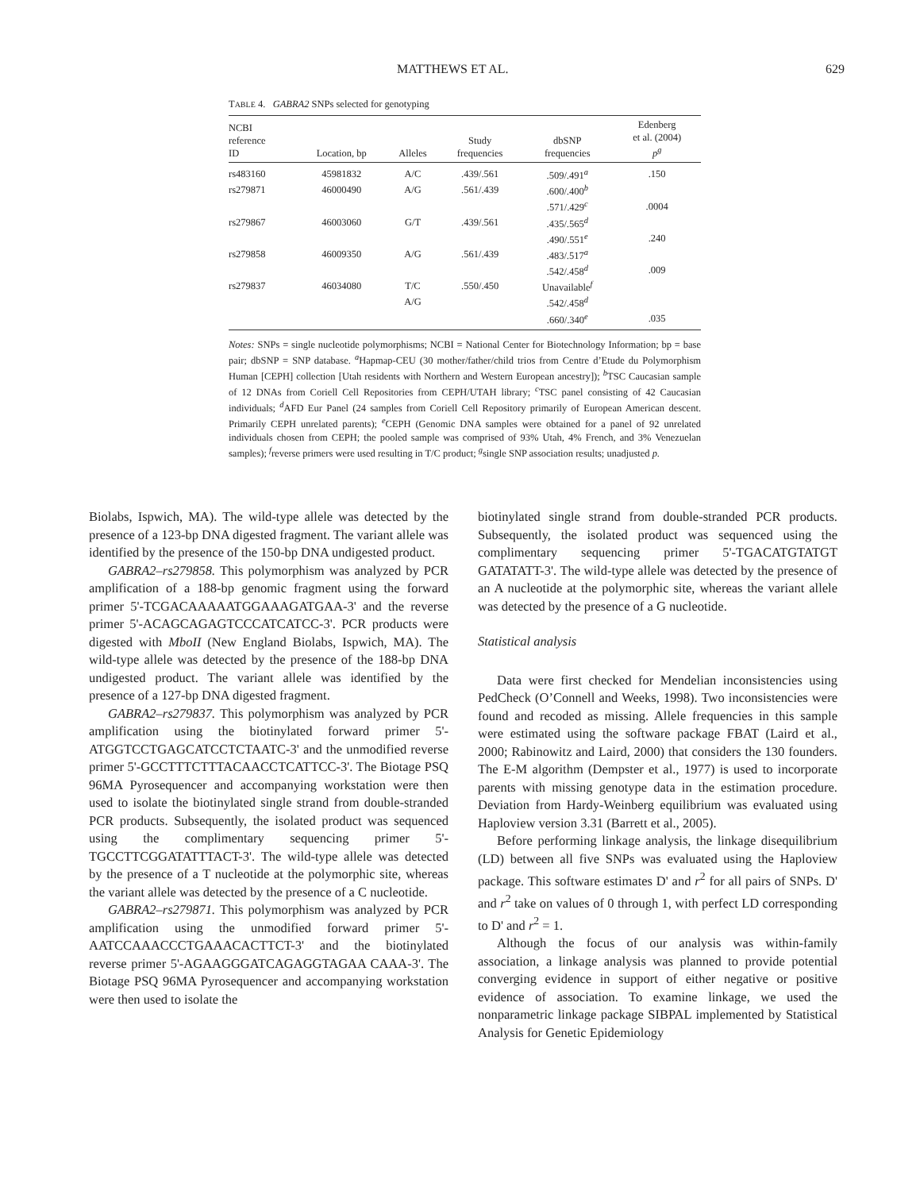MATTHEWS ET AL. 629
TABLE 4. GABRA2 SNPs selected for genotyping
| NCBI reference ID | Location, bp | Alleles | Study frequencies | dbSNP frequencies | Edenberg et al. (2004) p<sup>g</sup> |
| --- | --- | --- | --- | --- | --- |
| rs483160 | 45981832 | A/C | .439/.561 | .509/.491<sup>a</sup> | .150 |
| rs279871 | 46000490 | A/G | .561/.439 | .600/.400<sup>b</sup> | |
| | | | | .571/.429<sup>c</sup> | .0004 |
| rs279867 | 46003060 | G/T | .439/.561 | .435/.565<sup>d</sup> | |
| | | | | .490/.551<sup>e</sup> | .240 |
| rs279858 | 46009350 | A/G | .561/.439 | .483/.517<sup>a</sup> | |
| | | | | .542/.458<sup>d</sup> | .009 |
| rs279837 | 46034080 | T/C | .550/.450 | Unavailable<sup>f</sup> | |
| | | A/G | | .542/.458<sup>d</sup> | |
| | | | | .660/.340<sup>e</sup> | .035 |
Notes: SNPs = single nucleotide polymorphisms; NCBI = National Center for Biotechnology Information; bp = base pair; dbSNP = SNP database. <sup>a</sup>Hapmap-CEU (30 mother/father/child trios from Centre d’Etude du Polymorphism Human [CEPH] collection [Utah residents with Northern and Western European ancestry]); <sup>b</sup>TSC Caucasian sample of 12 DNAs from Coriell Cell Repositories from CEPH/UTAH library; <sup>c</sup>TSC panel consisting of 42 Caucasian individuals; <sup>d</sup>AFD Eur Panel (24 samples from Coriell Cell Repository primarily of European American descent. Primarily CEPH unrelated parents); <sup>e</sup>CEPH (Genomic DNA samples were obtained for a panel of 92 unrelated individuals chosen from CEPH; the pooled sample was comprised of 93% Utah, 4% French, and 3% Venezuelan samples); <sup>f</sup>reverse primers were used resulting in T/C product; <sup>g</sup>single SNP association results; unadjusted p.
Biolabs, Ispwich, MA). The wild-type allele was detected by the presence of a 123-bp DNA digested fragment. The variant allele was identified by the presence of the 150-bp DNA undigested product.
GABRA2–rs279858. This polymorphism was analyzed by PCR amplification of a 188-bp genomic fragment using the forward primer 5'-TCGACAAAAATGGAAAGATGAA-3' and the reverse primer 5'-ACAGCAGAGTCCCATCATCC-3'. PCR products were digested with MboII (New England Biolabs, Ispwich, MA). The wild-type allele was detected by the presence of the 188-bp DNA undigested product. The variant allele was identified by the presence of a 127-bp DNA digested fragment.
GABRA2–rs279837. This polymorphism was analyzed by PCR amplification using the biotinylated forward primer 5'-ATGGTCCTGAGCATCCTCTAATC-3' and the unmodified reverse primer 5'-GCCTTTCTTTACAACCTCATTCC-3'. The Biotage PSQ 96MA Pyrosequencer and accompanying workstation were then used to isolate the biotinylated single strand from double-stranded PCR products. Subsequently, the isolated product was sequenced using the complimentary sequencing primer 5'-TGCCTTCGGATATTTACT-3'. The wild-type allele was detected by the presence of a T nucleotide at the polymorphic site, whereas the variant allele was detected by the presence of a C nucleotide.
GABRA2–rs279871. This polymorphism was analyzed by PCR amplification using the unmodified forward primer 5'-AATCCAAACCCTGAAACACTTCT-3' and the biotinylated reverse primer 5'-AGAAGGGATCAGAGGTAGAA CAAA-3'. The Biotage PSQ 96MA Pyrosequencer and accompanying workstation were then used to isolate the
biotinylated single strand from double-stranded PCR products. Subsequently, the isolated product was sequenced using the complimentary sequencing primer 5'-TGACATGTATGT GATATATT-3'. The wild-type allele was detected by the presence of an A nucleotide at the polymorphic site, whereas the variant allele was detected by the presence of a G nucleotide.
Statistical analysis
Data were first checked for Mendelian inconsistencies using PedCheck (O’Connell and Weeks, 1998). Two inconsistencies were found and recoded as missing. Allele frequencies in this sample were estimated using the software package FBAT (Laird et al., 2000; Rabinowitz and Laird, 2000) that considers the 130 founders. The E-M algorithm (Dempster et al., 1977) is used to incorporate parents with missing genotype data in the estimation procedure. Deviation from Hardy-Weinberg equilibrium was evaluated using Haploview version 3.31 (Barrett et al., 2005).
Before performing linkage analysis, the linkage disequilibrium (LD) between all five SNPs was evaluated using the Haploview package. This software estimates D' and r<sup>2</sup> for all pairs of SNPs. D' and r<sup>2</sup> take on values of 0 through 1, with perfect LD corresponding to D' and r<sup>2</sup> = 1.
Although the focus of our analysis was within-family association, a linkage analysis was planned to provide potential converging evidence in support of either negative or positive evidence of association. To examine linkage, we used the nonparametric linkage package SIBPAL implemented by Statistical Analysis for Genetic Epidemiology